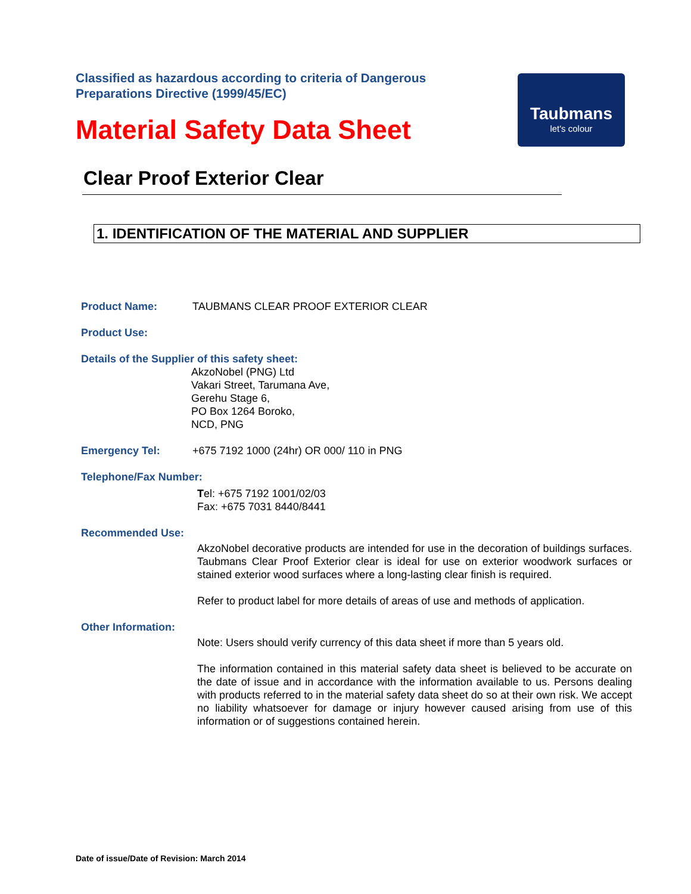Classified as hazardous according to criteria of Dangerous Preparations Directive (1999/45/EC)
Material Safety Data Sheet
Taubmans
let's colour
Clear Proof Exterior Clear
1. IDENTIFICATION OF THE MATERIAL AND SUPPLIER
Product Name: TAUBMANS CLEAR PROOF EXTERIOR CLEAR
Product Use:
Details of the Supplier of this safety sheet:
AkzoNobel (PNG) Ltd
Vakari Street, Tarumana Ave,
Gerehu Stage 6,
PO Box 1264 Boroko,
NCD, PNG
Emergency Tel: +675 7192 1000 (24hr) OR 000/ 110 in PNG
Telephone/Fax Number:
Tel: +675 7192 1001/02/03
Fax: +675 7031 8440/8441
Recommended Use:
AkzoNobel decorative products are intended for use in the decoration of buildings surfaces. Taubmans Clear Proof Exterior clear is ideal for use on exterior woodwork surfaces or stained exterior wood surfaces where a long-lasting clear finish is required.
Refer to product label for more details of areas of use and methods of application.
Other Information:
Note: Users should verify currency of this data sheet if more than 5 years old.
The information contained in this material safety data sheet is believed to be accurate on the date of issue and in accordance with the information available to us. Persons dealing with products referred to in the material safety data sheet do so at their own risk. We accept no liability whatsoever for damage or injury however caused arising from use of this information or of suggestions contained herein.
Date of issue/Date of Revision: March 2014